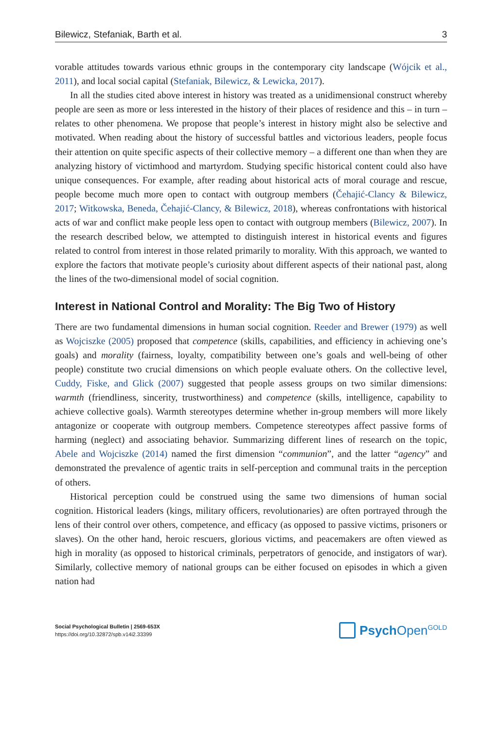Bilewicz, Stefaniak, Barth et al. 3
vorable attitudes towards various ethnic groups in the contemporary city landscape (Wójcik et al., 2011), and local social capital (Stefaniak, Bilewicz, & Lewicka, 2017).
In all the studies cited above interest in history was treated as a unidimensional construct whereby people are seen as more or less interested in the history of their places of residence and this – in turn – relates to other phenomena. We propose that people’s interest in history might also be selective and motivated. When reading about the history of successful battles and victorious leaders, people focus their attention on quite specific aspects of their collective memory – a different one than when they are analyzing history of victimhood and martyrdom. Studying specific historical content could also have unique consequences. For example, after reading about historical acts of moral courage and rescue, people become much more open to contact with outgroup members (Čehajić-Clancy & Bilewicz, 2017; Witkowska, Beneda, Čehajić-Clancy, & Bilewicz, 2018), whereas confrontations with historical acts of war and conflict make people less open to contact with outgroup members (Bilewicz, 2007). In the research described below, we attempted to distinguish interest in historical events and figures related to control from interest in those related primarily to morality. With this approach, we wanted to explore the factors that motivate people’s curiosity about different aspects of their national past, along the lines of the two-dimensional model of social cognition.
Interest in National Control and Morality: The Big Two of History
There are two fundamental dimensions in human social cognition. Reeder and Brewer (1979) as well as Wojciszke (2005) proposed that competence (skills, capabilities, and efficiency in achieving one’s goals) and morality (fairness, loyalty, compatibility between one’s goals and well-being of other people) constitute two crucial dimensions on which people evaluate others. On the collective level, Cuddy, Fiske, and Glick (2007) suggested that people assess groups on two similar dimensions: warmth (friendliness, sincerity, trustworthiness) and competence (skills, intelligence, capability to achieve collective goals). Warmth stereotypes determine whether in-group members will more likely antagonize or cooperate with outgroup members. Competence stereotypes affect passive forms of harming (neglect) and associating behavior. Summarizing different lines of research on the topic, Abele and Wojciszke (2014) named the first dimension “communion”, and the latter “agency” and demonstrated the prevalence of agentic traits in self-perception and communal traits in the perception of others.
Historical perception could be construed using the same two dimensions of human social cognition. Historical leaders (kings, military officers, revolutionaries) are often portrayed through the lens of their control over others, competence, and efficacy (as opposed to passive victims, prisoners or slaves). On the other hand, heroic rescuers, glorious victims, and peacemakers are often viewed as high in morality (as opposed to historical criminals, perpetrators of genocide, and instigators of war). Similarly, collective memory of national groups can be either focused on episodes in which a given nation had
Social Psychological Bulletin | 2569-653X
https://doi.org/10.32872/spb.v14i2.33399
Psych Open<sup>GOLD</sup>